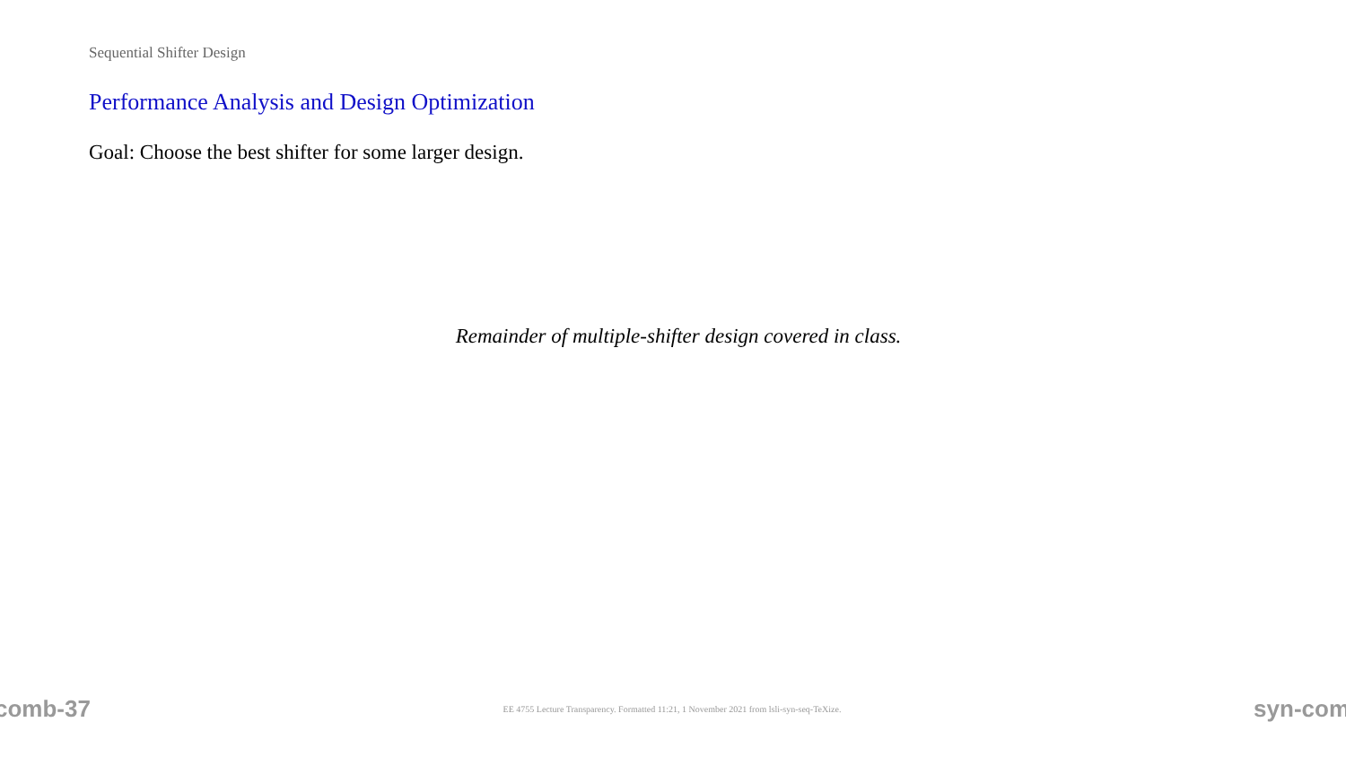Sequential Shifter Design
Performance Analysis and Design Optimization
Goal: Choose the best shifter for some larger design.
Remainder of multiple-shifter design covered in class.
comb-37 EE 4755 Lecture Transparency. Formatted 11:21, 1 November 2021 from lsli-syn-seq-TeXize. syn-com